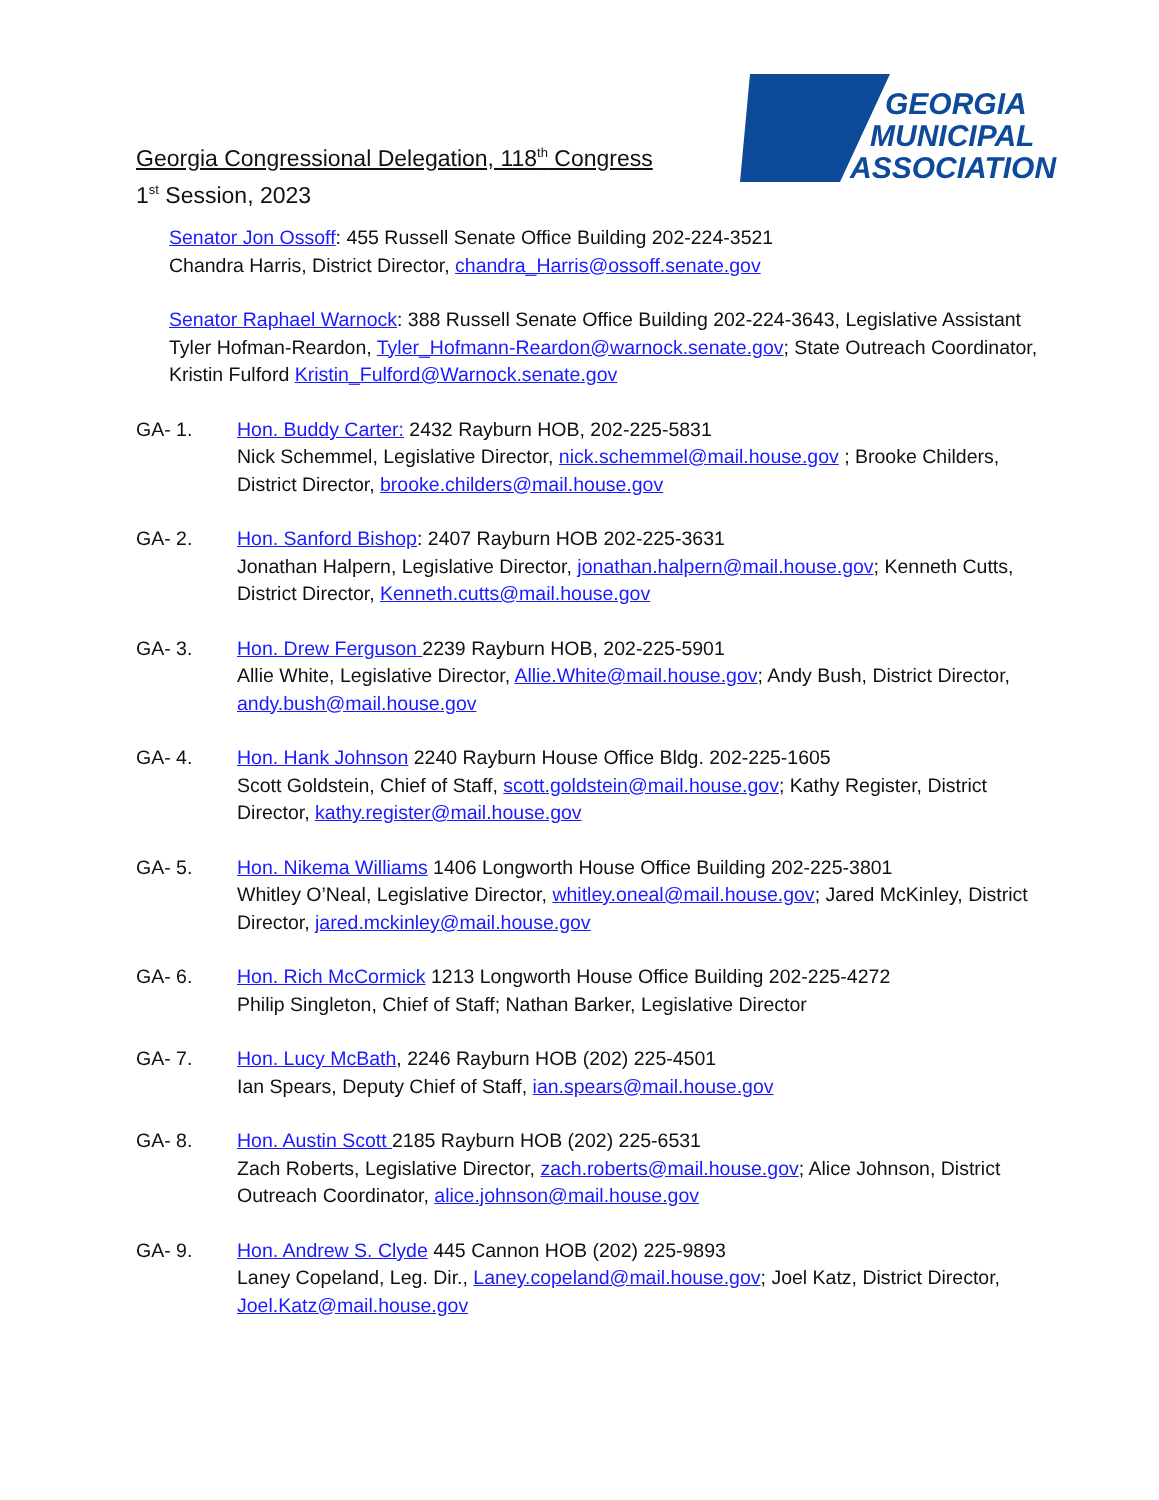Georgia Congressional Delegation, 118<sup>th</sup> Congress
1<sup>st</sup> Session, 2023
GEORGIA
MUNICIPAL
ASSOCIATION
Senator Jon Ossoff: 455 Russell Senate Office Building 202-224-3521
Chandra Harris, District Director, chandra_Harris@ossoff.senate.gov
Senator Raphael Warnock: 388 Russell Senate Office Building 202-224-3643, Legislative Assistant Tyler Hofman-Reardon, Tyler_Hofmann-Reardon@warnock.senate.gov; State Outreach Coordinator, Kristin Fulford Kristin_Fulford@Warnock.senate.gov
GA- 1. Hon. Buddy Carter: 2432 Rayburn HOB, 202-225-5831
Nick Schemmel, Legislative Director, nick.schemmel@mail.house.gov ; Brooke Childers, District Director, brooke.childers@mail.house.gov
GA- 2. Hon. Sanford Bishop: 2407 Rayburn HOB 202-225-3631
Jonathan Halpern, Legislative Director, jonathan.halpern@mail.house.gov; Kenneth Cutts, District Director, Kenneth.cutts@mail.house.gov
GA- 3. Hon. Drew Ferguson 2239 Rayburn HOB, 202-225-5901
Allie White, Legislative Director, Allie.White@mail.house.gov; Andy Bush, District Director, andy.bush@mail.house.gov
GA- 4. Hon. Hank Johnson 2240 Rayburn House Office Bldg. 202-225-1605
Scott Goldstein, Chief of Staff, scott.goldstein@mail.house.gov; Kathy Register, District Director, kathy.register@mail.house.gov
GA- 5. Hon. Nikema Williams 1406 Longworth House Office Building 202-225-3801
Whitley O’Neal, Legislative Director, whitley.oneal@mail.house.gov; Jared McKinley, District Director, jared.mckinley@mail.house.gov
GA- 6. Hon. Rich McCormick 1213 Longworth House Office Building 202-225-4272
Philip Singleton, Chief of Staff; Nathan Barker, Legislative Director
GA- 7. Hon. Lucy McBath, 2246 Rayburn HOB (202) 225-4501
Ian Spears, Deputy Chief of Staff, ian.spears@mail.house.gov
GA- 8. Hon. Austin Scott 2185 Rayburn HOB (202) 225-6531
Zach Roberts, Legislative Director, zach.roberts@mail.house.gov; Alice Johnson, District Outreach Coordinator, alice.johnson@mail.house.gov
GA- 9. Hon. Andrew S. Clyde 445 Cannon HOB (202) 225-9893
Laney Copeland, Leg. Dir., Laney.copeland@mail.house.gov; Joel Katz, District Director, Joel.Katz@mail.house.gov